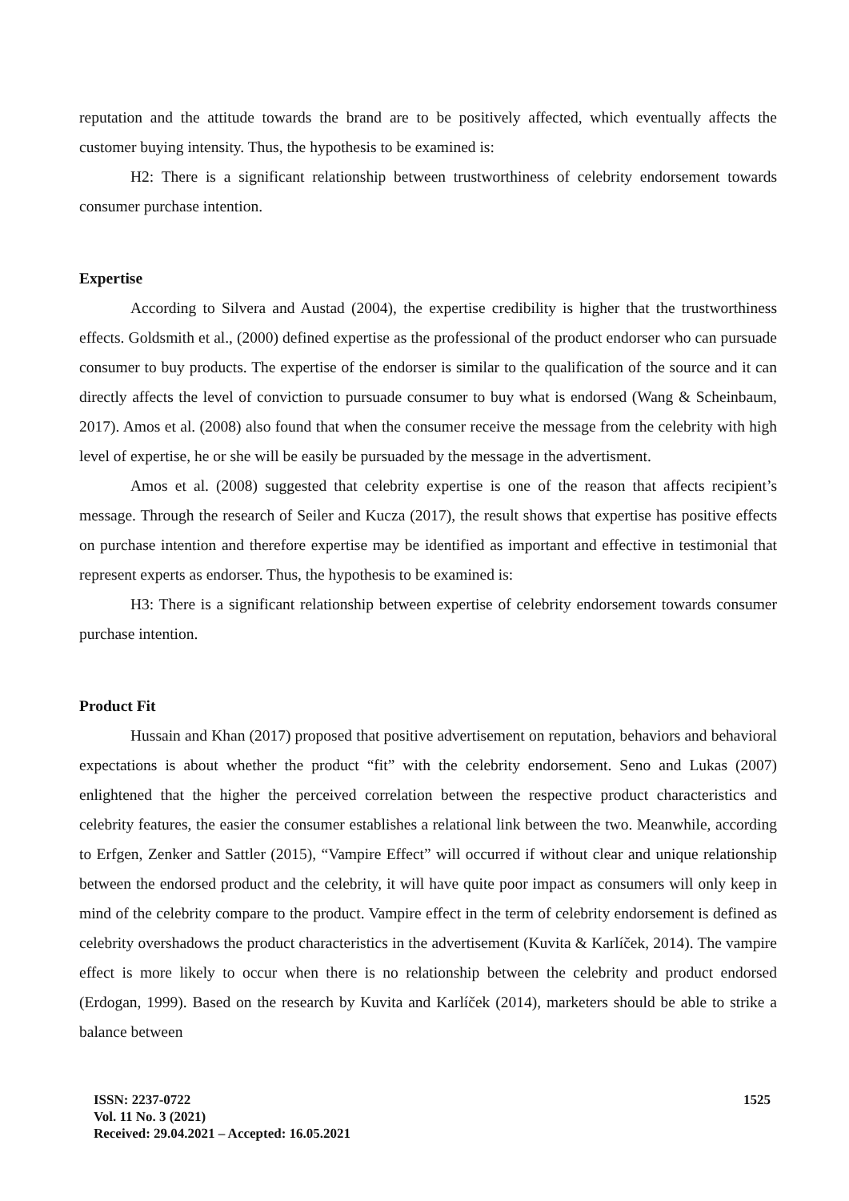reputation and the attitude towards the brand are to be positively affected, which eventually affects the customer buying intensity. Thus, the hypothesis to be examined is:
H2: There is a significant relationship between trustworthiness of celebrity endorsement towards consumer purchase intention.
Expertise
According to Silvera and Austad (2004), the expertise credibility is higher that the trustworthiness effects. Goldsmith et al., (2000) defined expertise as the professional of the product endorser who can pursuade consumer to buy products. The expertise of the endorser is similar to the qualification of the source and it can directly affects the level of conviction to pursuade consumer to buy what is endorsed (Wang & Scheinbaum, 2017). Amos et al. (2008) also found that when the consumer receive the message from the celebrity with high level of expertise, he or she will be easily be pursuaded by the message in the advertisment.
Amos et al. (2008) suggested that celebrity expertise is one of the reason that affects recipient’s message. Through the research of Seiler and Kucza (2017), the result shows that expertise has positive effects on purchase intention and therefore expertise may be identified as important and effective in testimonial that represent experts as endorser. Thus, the hypothesis to be examined is:
H3: There is a significant relationship between expertise of celebrity endorsement towards consumer purchase intention.
Product Fit
Hussain and Khan (2017) proposed that positive advertisement on reputation, behaviors and behavioral expectations is about whether the product “fit” with the celebrity endorsement. Seno and Lukas (2007) enlightened that the higher the perceived correlation between the respective product characteristics and celebrity features, the easier the consumer establishes a relational link between the two. Meanwhile, according to Erfgen, Zenker and Sattler (2015), “Vampire Effect” will occurred if without clear and unique relationship between the endorsed product and the celebrity, it will have quite poor impact as consumers will only keep in mind of the celebrity compare to the product. Vampire effect in the term of celebrity endorsement is defined as celebrity overshadows the product characteristics in the advertisement (Kuvita & Karlíček, 2014). The vampire effect is more likely to occur when there is no relationship between the celebrity and product endorsed (Erdogan, 1999). Based on the research by Kuvita and Karlíček (2014), marketers should be able to strike a balance between
ISSN: 2237-0722
Vol. 11 No. 3 (2021)
Received: 29.04.2021 – Accepted: 16.05.2021
1525